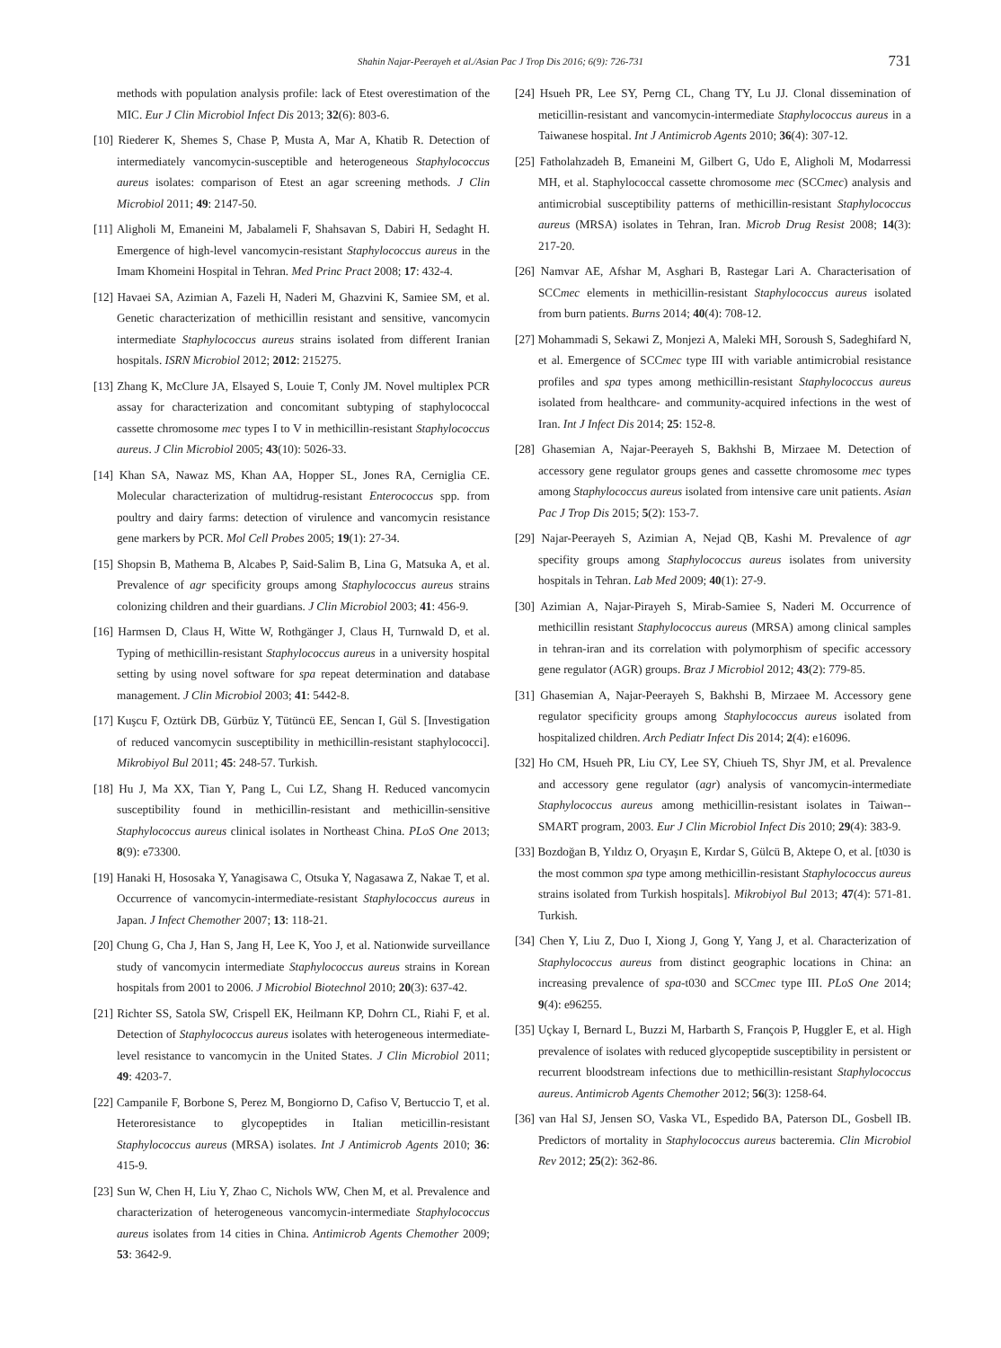Shahin Najar-Peerayeh et al./Asian Pac J Trop Dis 2016; 6(9): 726-731
731
methods with population analysis profile: lack of Etest overestimation of the MIC. Eur J Clin Microbiol Infect Dis 2013; 32(6): 803-6.
[10] Riederer K, Shemes S, Chase P, Musta A, Mar A, Khatib R. Detection of intermediately vancomycin-susceptible and heterogeneous Staphylococcus aureus isolates: comparison of Etest an agar screening methods. J Clin Microbiol 2011; 49: 2147-50.
[11] Aligholi M, Emaneini M, Jabalameli F, Shahsavan S, Dabiri H, Sedaght H. Emergence of high-level vancomycin-resistant Staphylococcus aureus in the Imam Khomeini Hospital in Tehran. Med Princ Pract 2008; 17: 432-4.
[12] Havaei SA, Azimian A, Fazeli H, Naderi M, Ghazvini K, Samiee SM, et al. Genetic characterization of methicillin resistant and sensitive, vancomycin intermediate Staphylococcus aureus strains isolated from different Iranian hospitals. ISRN Microbiol 2012; 2012: 215275.
[13] Zhang K, McClure JA, Elsayed S, Louie T, Conly JM. Novel multiplex PCR assay for characterization and concomitant subtyping of staphylococcal cassette chromosome mec types I to V in methicillin-resistant Staphylococcus aureus. J Clin Microbiol 2005; 43(10): 5026-33.
[14] Khan SA, Nawaz MS, Khan AA, Hopper SL, Jones RA, Cerniglia CE. Molecular characterization of multidrug-resistant Enterococcus spp. from poultry and dairy farms: detection of virulence and vancomycin resistance gene markers by PCR. Mol Cell Probes 2005; 19(1): 27-34.
[15] Shopsin B, Mathema B, Alcabes P, Said-Salim B, Lina G, Matsuka A, et al. Prevalence of agr specificity groups among Staphylococcus aureus strains colonizing children and their guardians. J Clin Microbiol 2003; 41: 456-9.
[16] Harmsen D, Claus H, Witte W, Rothgänger J, Claus H, Turnwald D, et al. Typing of methicillin-resistant Staphylococcus aureus in a university hospital setting by using novel software for spa repeat determination and database management. J Clin Microbiol 2003; 41: 5442-8.
[17] Kuşcu F, Oztürk DB, Gürbüz Y, Tütüncü EE, Sencan I, Gül S. [Investigation of reduced vancomycin susceptibility in methicillin-resistant staphylococci]. Mikrobiyol Bul 2011; 45: 248-57. Turkish.
[18] Hu J, Ma XX, Tian Y, Pang L, Cui LZ, Shang H. Reduced vancomycin susceptibility found in methicillin-resistant and methicillin-sensitive Staphylococcus aureus clinical isolates in Northeast China. PLoS One 2013; 8(9): e73300.
[19] Hanaki H, Hososaka Y, Yanagisawa C, Otsuka Y, Nagasawa Z, Nakae T, et al. Occurrence of vancomycin-intermediate-resistant Staphylococcus aureus in Japan. J Infect Chemother 2007; 13: 118-21.
[20] Chung G, Cha J, Han S, Jang H, Lee K, Yoo J, et al. Nationwide surveillance study of vancomycin intermediate Staphylococcus aureus strains in Korean hospitals from 2001 to 2006. J Microbiol Biotechnol 2010; 20(3): 637-42.
[21] Richter SS, Satola SW, Crispell EK, Heilmann KP, Dohrn CL, Riahi F, et al. Detection of Staphylococcus aureus isolates with heterogeneous intermediate-level resistance to vancomycin in the United States. J Clin Microbiol 2011; 49: 4203-7.
[22] Campanile F, Borbone S, Perez M, Bongiorno D, Cafiso V, Bertuccio T, et al. Heteroresistance to glycopeptides in Italian meticillin-resistant Staphylococcus aureus (MRSA) isolates. Int J Antimicrob Agents 2010; 36: 415-9.
[23] Sun W, Chen H, Liu Y, Zhao C, Nichols WW, Chen M, et al. Prevalence and characterization of heterogeneous vancomycin-intermediate Staphylococcus aureus isolates from 14 cities in China. Antimicrob Agents Chemother 2009; 53: 3642-9.
[24] Hsueh PR, Lee SY, Perng CL, Chang TY, Lu JJ. Clonal dissemination of meticillin-resistant and vancomycin-intermediate Staphylococcus aureus in a Taiwanese hospital. Int J Antimicrob Agents 2010; 36(4): 307-12.
[25] Fatholahzadeh B, Emaneini M, Gilbert G, Udo E, Aligholi M, Modarressi MH, et al. Staphylococcal cassette chromosome mec (SCCmec) analysis and antimicrobial susceptibility patterns of methicillin-resistant Staphylococcus aureus (MRSA) isolates in Tehran, Iran. Microb Drug Resist 2008; 14(3): 217-20.
[26] Namvar AE, Afshar M, Asghari B, Rastegar Lari A. Characterisation of SCCmec elements in methicillin-resistant Staphylococcus aureus isolated from burn patients. Burns 2014; 40(4): 708-12.
[27] Mohammadi S, Sekawi Z, Monjezi A, Maleki MH, Soroush S, Sadeghifard N, et al. Emergence of SCCmec type III with variable antimicrobial resistance profiles and spa types among methicillin-resistant Staphylococcus aureus isolated from healthcare- and community-acquired infections in the west of Iran. Int J Infect Dis 2014; 25: 152-8.
[28] Ghasemian A, Najar-Peerayeh S, Bakhshi B, Mirzaee M. Detection of accessory gene regulator groups genes and cassette chromosome mec types among Staphylococcus aureus isolated from intensive care unit patients. Asian Pac J Trop Dis 2015; 5(2): 153-7.
[29] Najar-Peerayeh S, Azimian A, Nejad QB, Kashi M. Prevalence of agr specifity groups among Staphylococcus aureus isolates from university hospitals in Tehran. Lab Med 2009; 40(1): 27-9.
[30] Azimian A, Najar-Pirayeh S, Mirab-Samiee S, Naderi M. Occurrence of methicillin resistant Staphylococcus aureus (MRSA) among clinical samples in tehran-iran and its correlation with polymorphism of specific accessory gene regulator (AGR) groups. Braz J Microbiol 2012; 43(2): 779-85.
[31] Ghasemian A, Najar-Peerayeh S, Bakhshi B, Mirzaee M. Accessory gene regulator specificity groups among Staphylococcus aureus isolated from hospitalized children. Arch Pediatr Infect Dis 2014; 2(4): e16096.
[32] Ho CM, Hsueh PR, Liu CY, Lee SY, Chiueh TS, Shyr JM, et al. Prevalence and accessory gene regulator (agr) analysis of vancomycin-intermediate Staphylococcus aureus among methicillin-resistant isolates in Taiwan--SMART program, 2003. Eur J Clin Microbiol Infect Dis 2010; 29(4): 383-9.
[33] Bozdoğan B, Yıldız O, Oryaşın E, Kırdar S, Gülcü B, Aktepe O, et al. [t030 is the most common spa type among methicillin-resistant Staphylococcus aureus strains isolated from Turkish hospitals]. Mikrobiyol Bul 2013; 47(4): 571-81. Turkish.
[34] Chen Y, Liu Z, Duo I, Xiong J, Gong Y, Yang J, et al. Characterization of Staphylococcus aureus from distinct geographic locations in China: an increasing prevalence of spa-t030 and SCCmec type III. PLoS One 2014; 9(4): e96255.
[35] Uçkay I, Bernard L, Buzzi M, Harbarth S, François P, Huggler E, et al. High prevalence of isolates with reduced glycopeptide susceptibility in persistent or recurrent bloodstream infections due to methicillin-resistant Staphylococcus aureus. Antimicrob Agents Chemother 2012; 56(3): 1258-64.
[36] van Hal SJ, Jensen SO, Vaska VL, Espedido BA, Paterson DL, Gosbell IB. Predictors of mortality in Staphylococcus aureus bacteremia. Clin Microbiol Rev 2012; 25(2): 362-86.